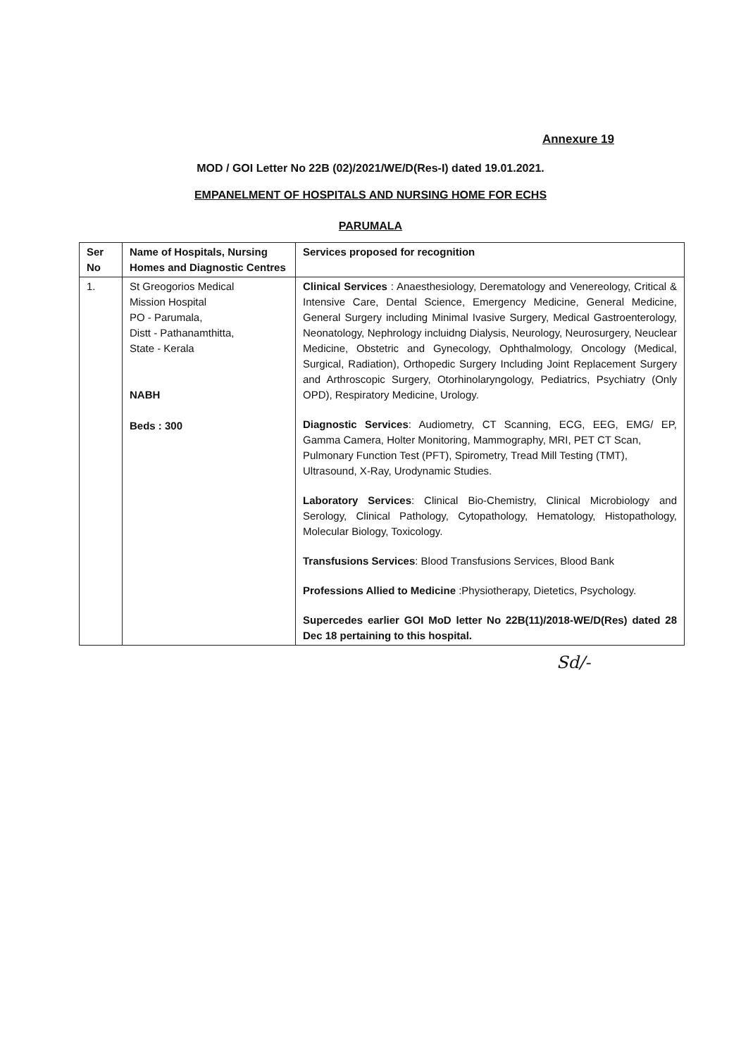Annexure 19
MOD / GOI Letter No 22B (02)/2021/WE/D(Res-I) dated 19.01.2021.
EMPANELMENT OF HOSPITALS AND NURSING HOME FOR ECHS
PARUMALA
| Ser No | Name of Hospitals, Nursing Homes and Diagnostic Centres | Services proposed for recognition |
| --- | --- | --- |
| 1. | St Greogorios Medical Mission Hospital PO - Parumala, Distt - Pathanamthitta, State - Kerala NABH Beds : 300 | Clinical Services : Anaesthesiology, Derematology and Venereology, Critical & Intensive Care, Dental Science, Emergency Medicine, General Medicine, General Surgery including Minimal Ivasive Surgery, Medical Gastroenterology, Neonatology, Nephrology incluidng Dialysis, Neurology, Neurosurgery, Neuclear Medicine, Obstetric and Gynecology, Ophthalmology, Oncology (Medical, Surgical, Radiation), Orthopedic Surgery Including Joint Replacement Surgery and Arthroscopic Surgery, Otorhinolaryngology, Pediatrics, Psychiatry (Only OPD), Respiratory Medicine, Urology. Diagnostic Services : Audiometry, CT Scanning, ECG, EEG, EMG/ EP, Gamma Camera, Holter Monitoring, Mammography, MRI, PET CT Scan, Pulmonary Function Test (PFT), Spirometry, Tread Mill Testing (TMT), Ultrasound, X-Ray, Urodynamic Studies. Laboratory Services : Clinical Bio-Chemistry, Clinical Microbiology and Serology, Clinical Pathology, Cytopathology, Hematology, Histopathology, Molecular Biology, Toxicology. Transfusions Services : Blood Transfusions Services, Blood Bank Professions Allied to Medicine :Physiotherapy, Dietetics, Psychology. Supercedes earlier GOI MoD letter No 22B(11)/2018-WE/D(Res) dated 28 Dec 18 pertaining to this hospital. |
Sd/-